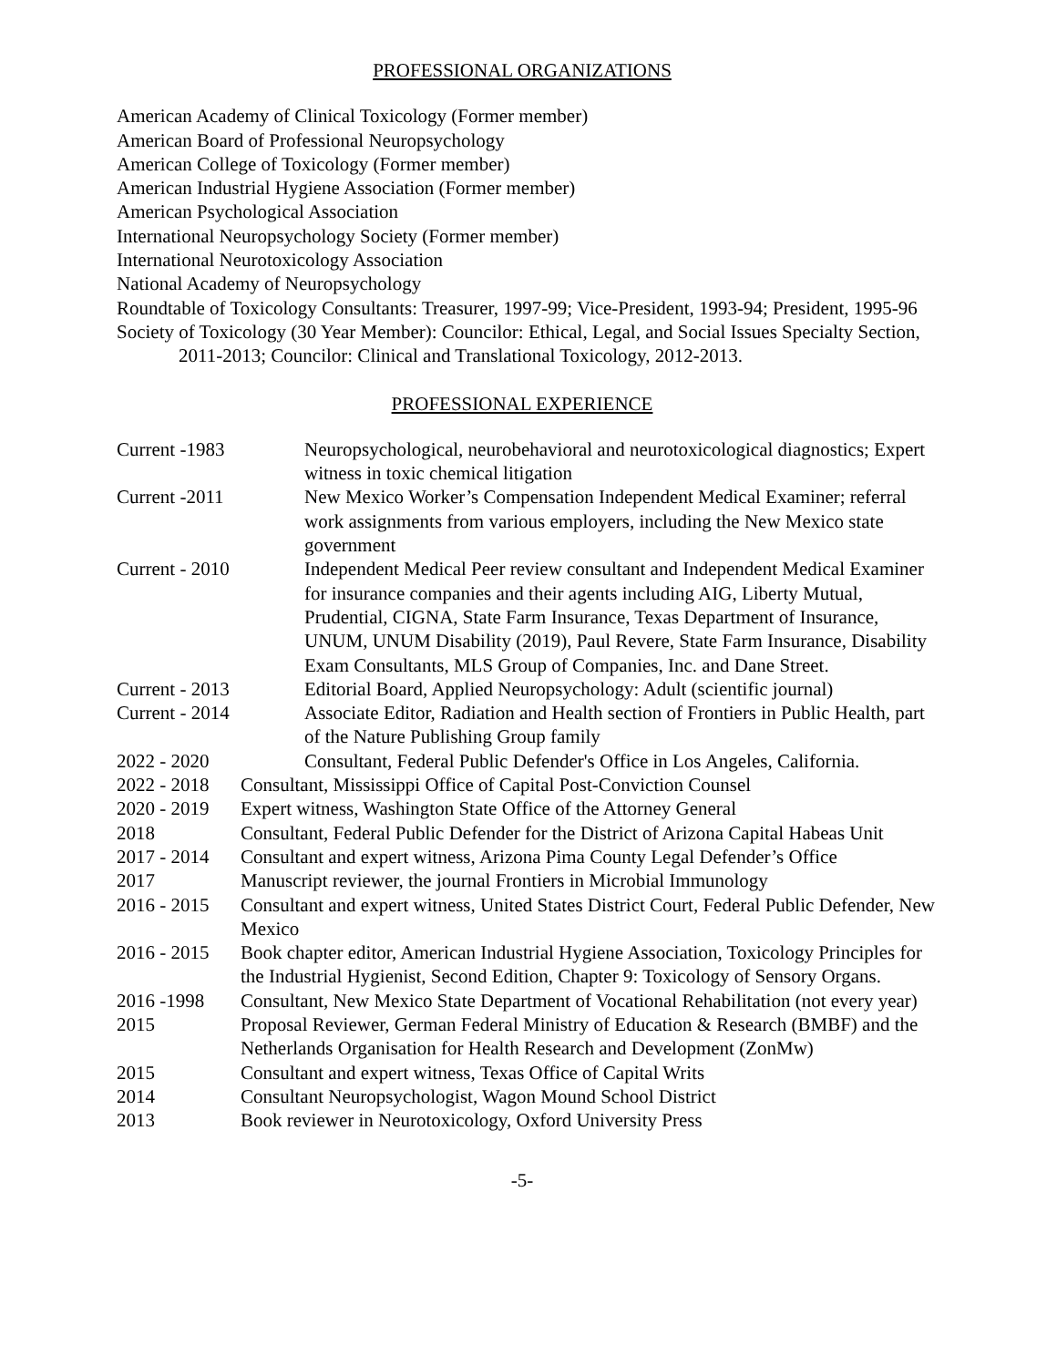PROFESSIONAL ORGANIZATIONS
American Academy of Clinical Toxicology (Former member)
American Board of Professional Neuropsychology
American College of Toxicology (Former member)
American Industrial Hygiene Association (Former member)
American Psychological Association
International Neuropsychology Society (Former member)
International Neurotoxicology Association
National Academy of Neuropsychology
Roundtable of Toxicology Consultants: Treasurer, 1997-99; Vice-President, 1993-94; President, 1995-96
Society of Toxicology (30 Year Member): Councilor: Ethical, Legal, and Social Issues Specialty Section, 2011-2013; Councilor: Clinical and Translational Toxicology, 2012-2013.
PROFESSIONAL EXPERIENCE
| Current -1983 | Neuropsychological, neurobehavioral and neurotoxicological diagnostics; Expert witness in toxic chemical litigation |
| Current -2011 | New Mexico Worker’s Compensation Independent Medical Examiner; referral work assignments from various employers, including the New Mexico state government |
| Current - 2010 | Independent Medical Peer review consultant and Independent Medical Examiner for insurance companies and their agents including AIG, Liberty Mutual, Prudential, CIGNA, State Farm Insurance, Texas Department of Insurance, UNUM, UNUM Disability (2019), Paul Revere, State Farm Insurance, Disability Exam Consultants, MLS Group of Companies, Inc. and Dane Street. |
| Current - 2013 | Editorial Board, Applied Neuropsychology: Adult (scientific journal) |
| Current - 2014 | Associate Editor, Radiation and Health section of Frontiers in Public Health, part of the Nature Publishing Group family |
| 2022 - 2020 | Consultant, Federal Public Defender's Office in Los Angeles, California. |
| 2022 - 2018 | Consultant, Mississippi Office of Capital Post-Conviction Counsel |
| 2020 - 2019 | Expert witness, Washington State Office of the Attorney General |
| 2018 | Consultant, Federal Public Defender for the District of Arizona Capital Habeas Unit |
| 2017 - 2014 | Consultant and expert witness, Arizona Pima County Legal Defender’s Office |
| 2017 | Manuscript reviewer, the journal Frontiers in Microbial Immunology |
| 2016 - 2015 | Consultant and expert witness, United States District Court, Federal Public Defender, New Mexico |
| 2016 - 2015 | Book chapter editor, American Industrial Hygiene Association, Toxicology Principles for the Industrial Hygienist, Second Edition, Chapter 9: Toxicology of Sensory Organs. |
| 2016 -1998 | Consultant, New Mexico State Department of Vocational Rehabilitation (not every year) |
| 2015 | Proposal Reviewer, German Federal Ministry of Education & Research (BMBF) and the Netherlands Organisation for Health Research and Development (ZonMw) |
| 2015 | Consultant and expert witness, Texas Office of Capital Writs |
| 2014 | Consultant Neuropsychologist, Wagon Mound School District |
| 2013 | Book reviewer in Neurotoxicology, Oxford University Press |
-5-